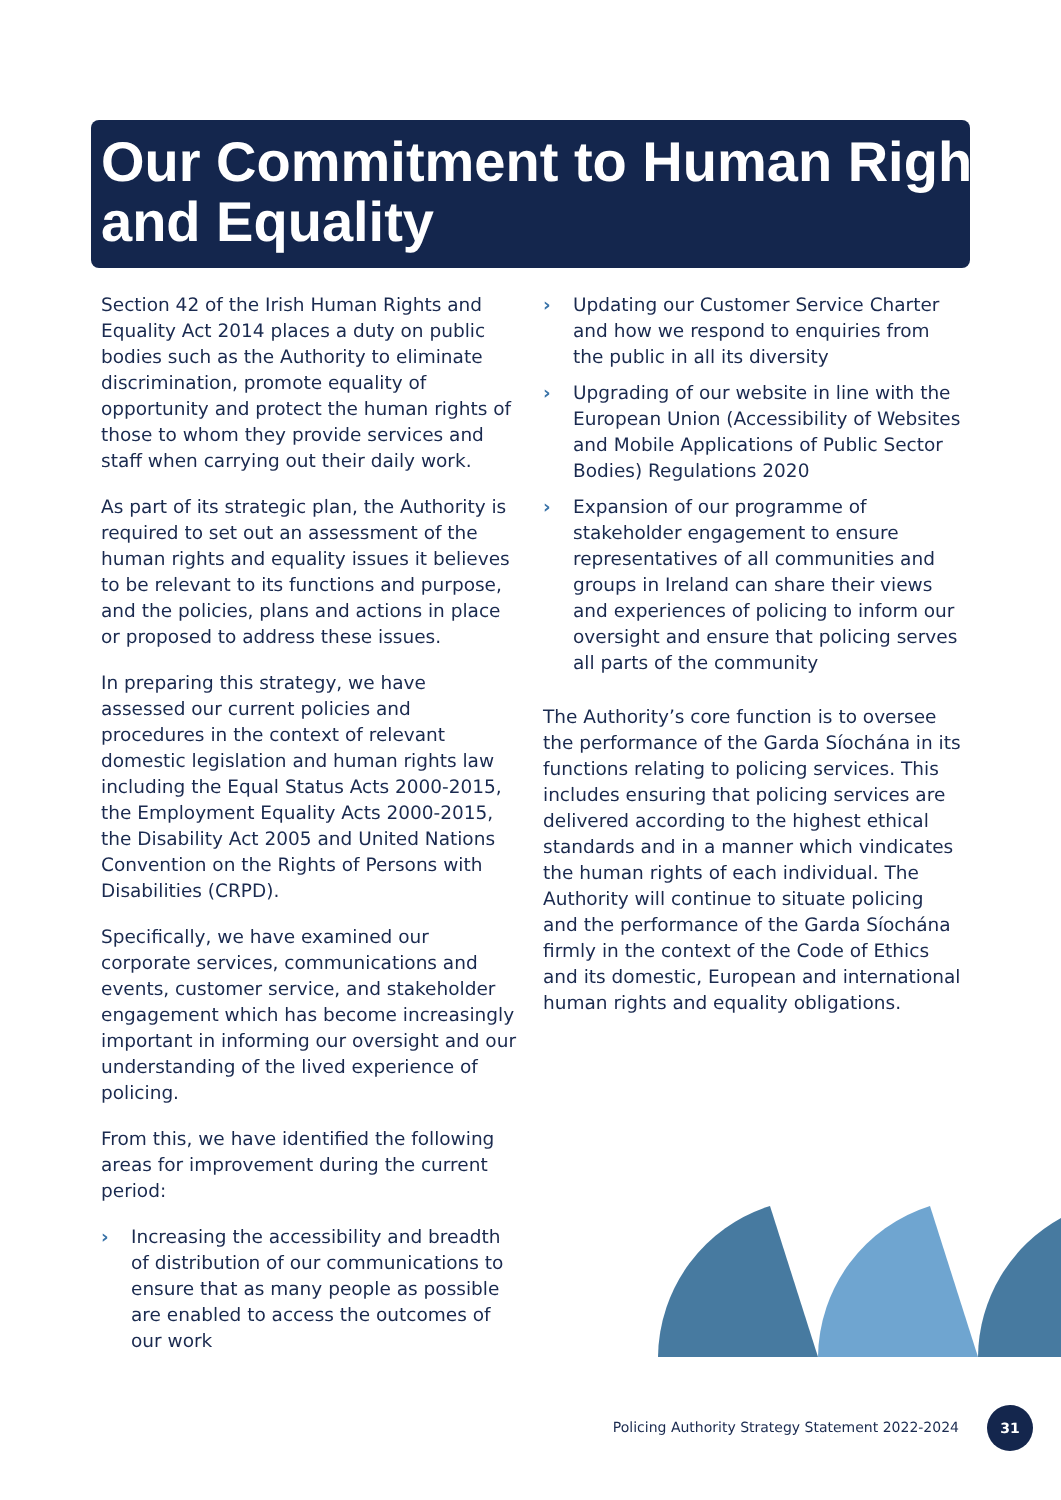Our Commitment to Human Rights and Equality
Section 42 of the Irish Human Rights and Equality Act 2014 places a duty on public bodies such as the Authority to eliminate discrimination, promote equality of opportunity and protect the human rights of those to whom they provide services and staff when carrying out their daily work.
As part of its strategic plan, the Authority is required to set out an assessment of the human rights and equality issues it believes to be relevant to its functions and purpose, and the policies, plans and actions in place or proposed to address these issues.
In preparing this strategy, we have assessed our current policies and procedures in the context of relevant domestic legislation and human rights law including the Equal Status Acts 2000-2015, the Employment Equality Acts 2000-2015, the Disability Act 2005 and United Nations Convention on the Rights of Persons with Disabilities (CRPD).
Specifically, we have examined our corporate services, communications and events, customer service, and stakeholder engagement which has become increasingly important in informing our oversight and our understanding of the lived experience of policing.
From this, we have identified the following areas for improvement during the current period:
› Increasing the accessibility and breadth of distribution of our communications to ensure that as many people as possible are enabled to access the outcomes of our work
› Updating our Customer Service Charter and how we respond to enquiries from the public in all its diversity
› Upgrading of our website in line with the European Union (Accessibility of Websites and Mobile Applications of Public Sector Bodies) Regulations 2020
› Expansion of our programme of stakeholder engagement to ensure representatives of all communities and groups in Ireland can share their views and experiences of policing to inform our oversight and ensure that policing serves all parts of the community
The Authority’s core function is to oversee the performance of the Garda Síochána in its functions relating to policing services. This includes ensuring that policing services are delivered according to the highest ethical standards and in a manner which vindicates the human rights of each individual. The Authority will continue to situate policing and the performance of the Garda Síochána firmly in the context of the Code of Ethics and its domestic, European and international human rights and equality obligations.
Policing Authority Strategy Statement 2022-2024
31